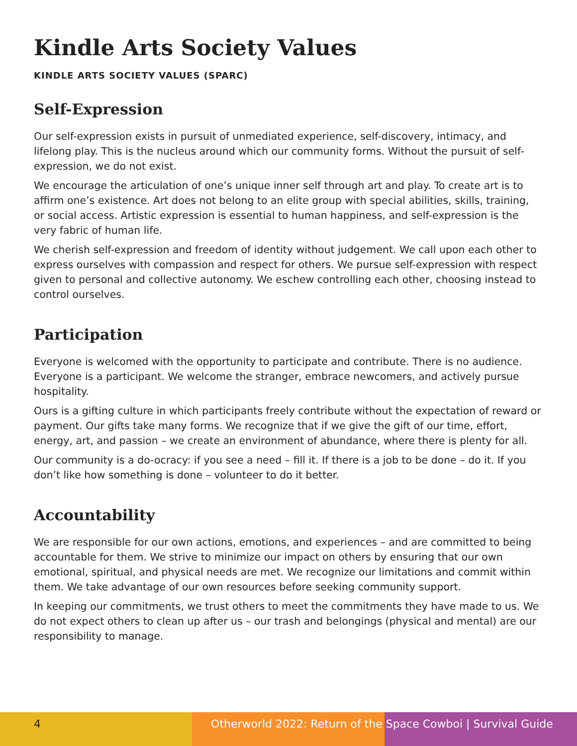Kindle Arts Society Values
KINDLE ARTS SOCIETY VALUES (SPARC)
Self-Expression
Our self-expression exists in pursuit of unmediated experience, self-discovery, intimacy, and lifelong play. This is the nucleus around which our community forms. Without the pursuit of self-expression, we do not exist.
We encourage the articulation of one’s unique inner self through art and play. To create art is to affirm one’s existence. Art does not belong to an elite group with special abilities, skills, training, or social access. Artistic expression is essential to human happiness, and self-expression is the very fabric of human life.
We cherish self-expression and freedom of identity without judgement. We call upon each other to express ourselves with compassion and respect for others. We pursue self-expression with respect given to personal and collective autonomy. We eschew controlling each other, choosing instead to control ourselves.
Participation
Everyone is welcomed with the opportunity to participate and contribute. There is no audience. Everyone is a participant. We welcome the stranger, embrace newcomers, and actively pursue hospitality.
Ours is a gifting culture in which participants freely contribute without the expectation of reward or payment. Our gifts take many forms. We recognize that if we give the gift of our time, effort, energy, art, and passion – we create an environment of abundance, where there is plenty for all.
Our community is a do-ocracy: if you see a need – fill it. If there is a job to be done – do it. If you don’t like how something is done – volunteer to do it better.
Accountability
We are responsible for our own actions, emotions, and experiences – and are committed to being accountable for them. We strive to minimize our impact on others by ensuring that our own emotional, spiritual, and physical needs are met. We recognize our limitations and commit within them. We take advantage of our own resources before seeking community support.
In keeping our commitments, we trust others to meet the commitments they have made to us. We do not expect others to clean up after us – our trash and belongings (physical and mental) are our responsibility to manage.
4 Otherworld 2022: Return of the Space Cowboi | Survival Guide